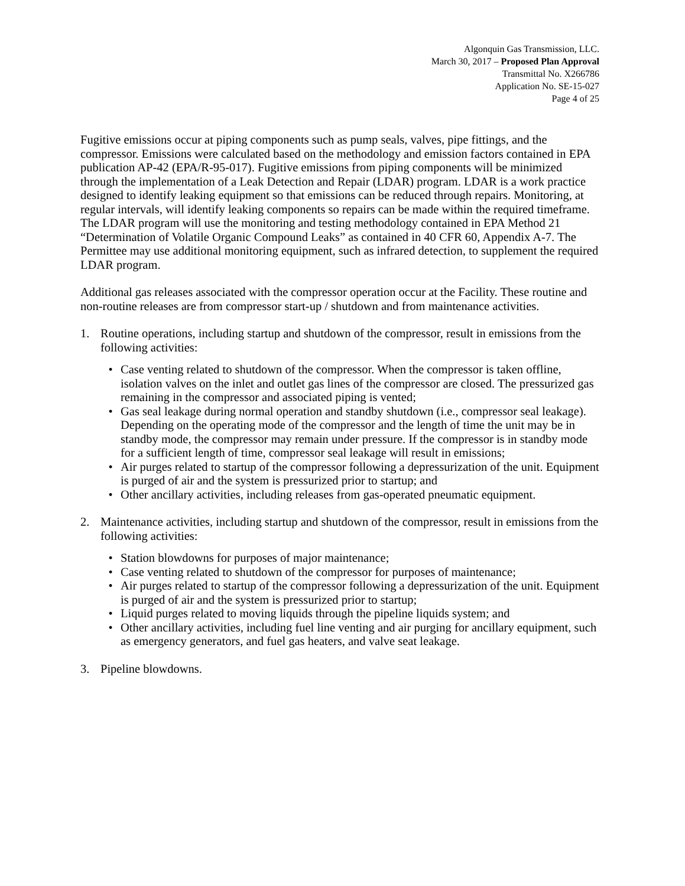Algonquin Gas Transmission, LLC.
March 30, 2017 – Proposed Plan Approval
Transmittal No. X266786
Application No. SE-15-027
Page 4 of 25
Fugitive emissions occur at piping components such as pump seals, valves, pipe fittings, and the compressor. Emissions were calculated based on the methodology and emission factors contained in EPA publication AP-42 (EPA/R-95-017). Fugitive emissions from piping components will be minimized through the implementation of a Leak Detection and Repair (LDAR) program. LDAR is a work practice designed to identify leaking equipment so that emissions can be reduced through repairs. Monitoring, at regular intervals, will identify leaking components so repairs can be made within the required timeframe. The LDAR program will use the monitoring and testing methodology contained in EPA Method 21 “Determination of Volatile Organic Compound Leaks” as contained in 40 CFR 60, Appendix A-7. The Permittee may use additional monitoring equipment, such as infrared detection, to supplement the required LDAR program.
Additional gas releases associated with the compressor operation occur at the Facility. These routine and non-routine releases are from compressor start-up / shutdown and from maintenance activities.
1. Routine operations, including startup and shutdown of the compressor, result in emissions from the following activities:
• Case venting related to shutdown of the compressor. When the compressor is taken offline, isolation valves on the inlet and outlet gas lines of the compressor are closed. The pressurized gas remaining in the compressor and associated piping is vented;
• Gas seal leakage during normal operation and standby shutdown (i.e., compressor seal leakage). Depending on the operating mode of the compressor and the length of time the unit may be in standby mode, the compressor may remain under pressure. If the compressor is in standby mode for a sufficient length of time, compressor seal leakage will result in emissions;
• Air purges related to startup of the compressor following a depressurization of the unit. Equipment is purged of air and the system is pressurized prior to startup; and
• Other ancillary activities, including releases from gas-operated pneumatic equipment.
2. Maintenance activities, including startup and shutdown of the compressor, result in emissions from the following activities:
• Station blowdowns for purposes of major maintenance;
• Case venting related to shutdown of the compressor for purposes of maintenance;
• Air purges related to startup of the compressor following a depressurization of the unit. Equipment is purged of air and the system is pressurized prior to startup;
• Liquid purges related to moving liquids through the pipeline liquids system; and
• Other ancillary activities, including fuel line venting and air purging for ancillary equipment, such as emergency generators, and fuel gas heaters, and valve seat leakage.
3. Pipeline blowdowns.